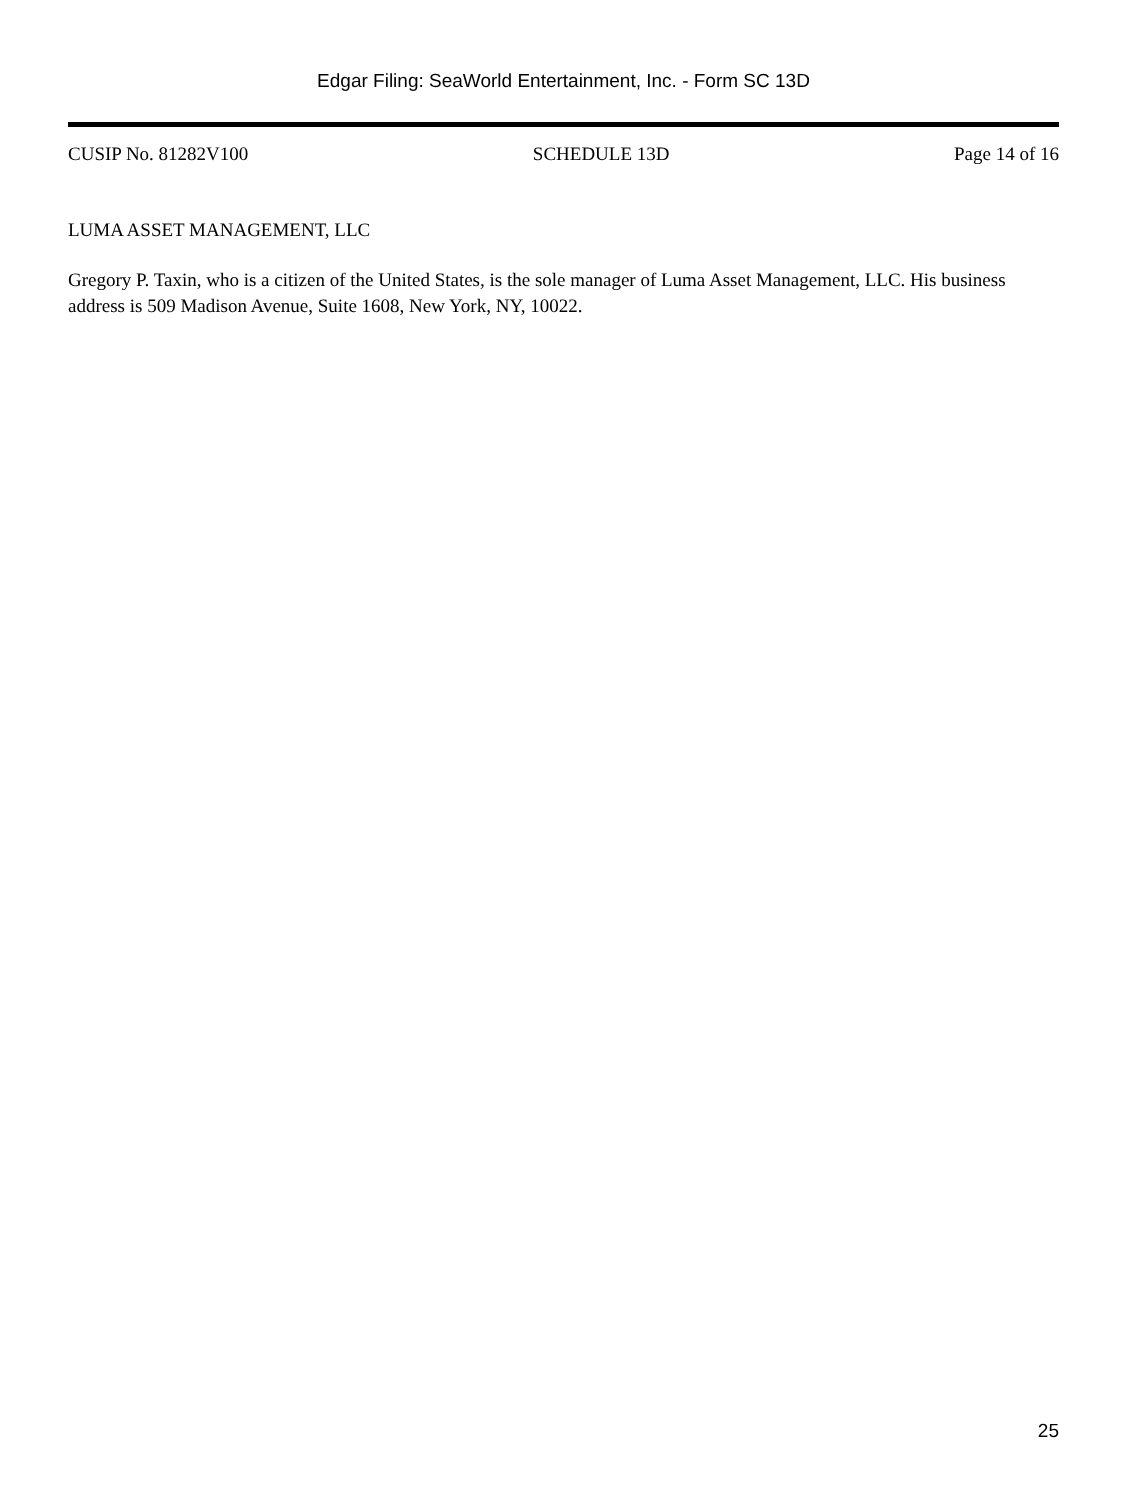Edgar Filing: SeaWorld Entertainment, Inc. - Form SC 13D
CUSIP No. 81282V100 SCHEDULE 13D Page 14 of 16
LUMA ASSET MANAGEMENT, LLC
Gregory P. Taxin, who is a citizen of the United States, is the sole manager of Luma Asset Management, LLC. His business address is 509 Madison Avenue, Suite 1608, New York, NY, 10022.
25